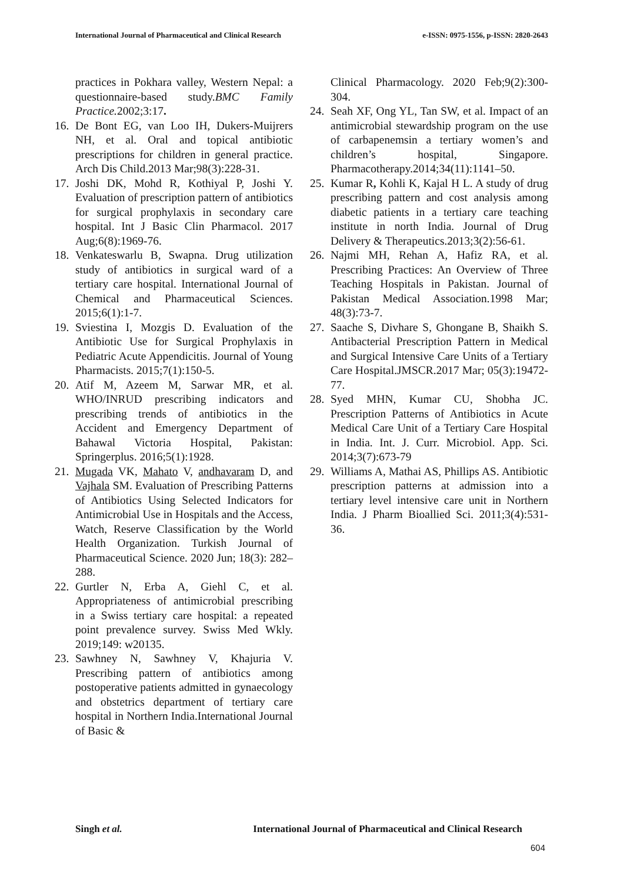International Journal of Pharmaceutical and Clinical Research e-ISSN: 0975-1556, p-ISSN: 2820-2643
practices in Pokhara valley, Western Nepal: a questionnaire-based study.BMC Family Practice. 2002;3:17.
16. De Bont EG, van Loo IH, Dukers-Muijrers NH, et al. Oral and topical antibiotic prescriptions for children in general practice. Arch Dis Child.2013 Mar;98(3):228-31.
17. Joshi DK, Mohd R, Kothiyal P, Joshi Y. Evaluation of prescription pattern of antibiotics for surgical prophylaxis in secondary care hospital. Int J Basic Clin Pharmacol. 2017 Aug;6(8):1969-76.
18. Venkateswarlu B, Swapna. Drug utilization study of antibiotics in surgical ward of a tertiary care hospital. International Journal of Chemical and Pharmaceutical Sciences. 2015;6(1):1-7.
19. Sviestina I, Mozgis D. Evaluation of the Antibiotic Use for Surgical Prophylaxis in Pediatric Acute Appendicitis. Journal of Young Pharmacists. 2015;7(1):150-5.
20. Atif M, Azeem M, Sarwar MR, et al. WHO/INRUD prescribing indicators and prescribing trends of antibiotics in the Accident and Emergency Department of Bahawal Victoria Hospital, Pakistan: Springerplus. 2016;5(1):1928.
21. Mugada VK, Mahato V, andhavaram D, and Vajhala SM. Evaluation of Prescribing Patterns of Antibiotics Using Selected Indicators for Antimicrobial Use in Hospitals and the Access, Watch, Reserve Classification by the World Health Organization. Turkish Journal of Pharmaceutical Science. 2020 Jun; 18(3): 282–288.
22. Gurtler N, Erba A, Giehl C, et al. Appropriateness of antimicrobial prescribing in a Swiss tertiary care hospital: a repeated point prevalence survey. Swiss Med Wkly. 2019;149: w20135.
23. Sawhney N, Sawhney V, Khajuria V. Prescribing pattern of antibiotics among postoperative patients admitted in gynaecology and obstetrics department of tertiary care hospital in Northern India.International Journal of Basic &
Clinical Pharmacology. 2020 Feb;9(2):300-304.
24. Seah XF, Ong YL, Tan SW, et al. Impact of an antimicrobial stewardship program on the use of carbapenemsin a tertiary women’s and children’s hospital, Singapore. Pharmacotherapy.2014;34(11):1141–50.
25. Kumar R, Kohli K, Kajal H L. A study of drug prescribing pattern and cost analysis among diabetic patients in a tertiary care teaching institute in north India. Journal of Drug Delivery & Therapeutics.2013;3(2):56-61.
26. Najmi MH, Rehan A, Hafiz RA, et al. Prescribing Practices: An Overview of Three Teaching Hospitals in Pakistan. Journal of Pakistan Medical Association.1998 Mar; 48(3):73-7.
27. Saache S, Divhare S, Ghongane B, Shaikh S. Antibacterial Prescription Pattern in Medical and Surgical Intensive Care Units of a Tertiary Care Hospital.JMSCR.2017 Mar; 05(3):19472-77.
28. Syed MHN, Kumar CU, Shobha JC. Prescription Patterns of Antibiotics in Acute Medical Care Unit of a Tertiary Care Hospital in India. Int. J. Curr. Microbiol. App. Sci. 2014;3(7):673-79
29. Williams A, Mathai AS, Phillips AS. Antibiotic prescription patterns at admission into a tertiary level intensive care unit in Northern India. J Pharm Bioallied Sci. 2011;3(4):531-36.
Singh et al. International Journal of Pharmaceutical and Clinical Research
604